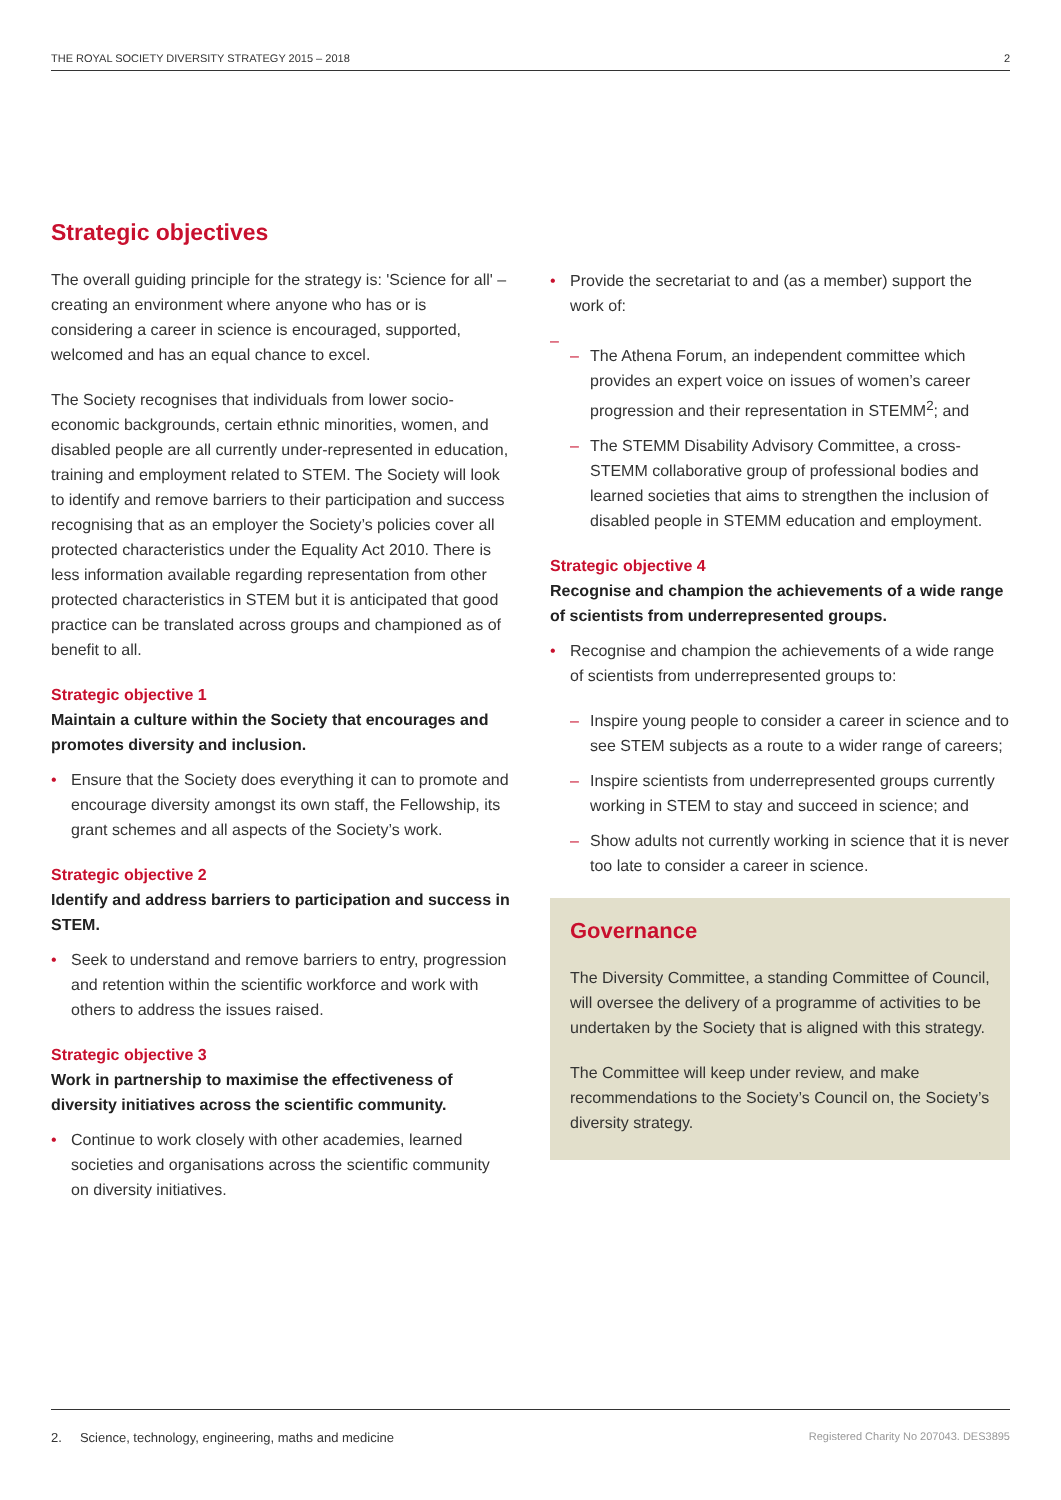THE ROYAL SOCIETY DIVERSITY STRATEGY 2015 – 2018 2
Strategic objectives
The overall guiding principle for the strategy is: 'Science for all' – creating an environment where anyone who has or is considering a career in science is encouraged, supported, welcomed and has an equal chance to excel.
The Society recognises that individuals from lower socio-economic backgrounds, certain ethnic minorities, women, and disabled people are all currently under-represented in education, training and employment related to STEM. The Society will look to identify and remove barriers to their participation and success recognising that as an employer the Society’s policies cover all protected characteristics under the Equality Act 2010. There is less information available regarding representation from other protected characteristics in STEM but it is anticipated that good practice can be translated across groups and championed as of benefit to all.
Strategic objective 1
Maintain a culture within the Society that encourages and promotes diversity and inclusion.
• Ensure that the Society does everything it can to promote and encourage diversity amongst its own staff, the Fellowship, its grant schemes and all aspects of the Society’s work.
Strategic objective 2
Identify and address barriers to participation and success in STEM.
• Seek to understand and remove barriers to entry, progression and retention within the scientific workforce and work with others to address the issues raised.
Strategic objective 3
Work in partnership to maximise the effectiveness of diversity initiatives across the scientific community.
• Continue to work closely with other academies, learned societies and organisations across the scientific community on diversity initiatives.
• Provide the secretariat to and (as a member) support the work of:
– – The Athena Forum, an independent committee which provides an expert voice on issues of women’s career progression and their representation in STEMM<sup>2</sup>; and
– The STEMM Disability Advisory Committee, a cross-STEMM collaborative group of professional bodies and learned societies that aims to strengthen the inclusion of disabled people in STEMM education and employment.
Strategic objective 4
Recognise and champion the achievements of a wide range of scientists from underrepresented groups.
• Recognise and champion the achievements of a wide range of scientists from underrepresented groups to:
– Inspire young people to consider a career in science and to see STEM subjects as a route to a wider range of careers;
– Inspire scientists from underrepresented groups currently working in STEM to stay and succeed in science; and
– Show adults not currently working in science that it is never too late to consider a career in science.
Governance
The Diversity Committee, a standing Committee of Council, will oversee the delivery of a programme of activities to be undertaken by the Society that is aligned with this strategy.
The Committee will keep under review, and make recommendations to the Society’s Council on, the Society’s diversity strategy.
2. Science, technology, engineering, maths and medicine Registered Charity No 207043. DES3895